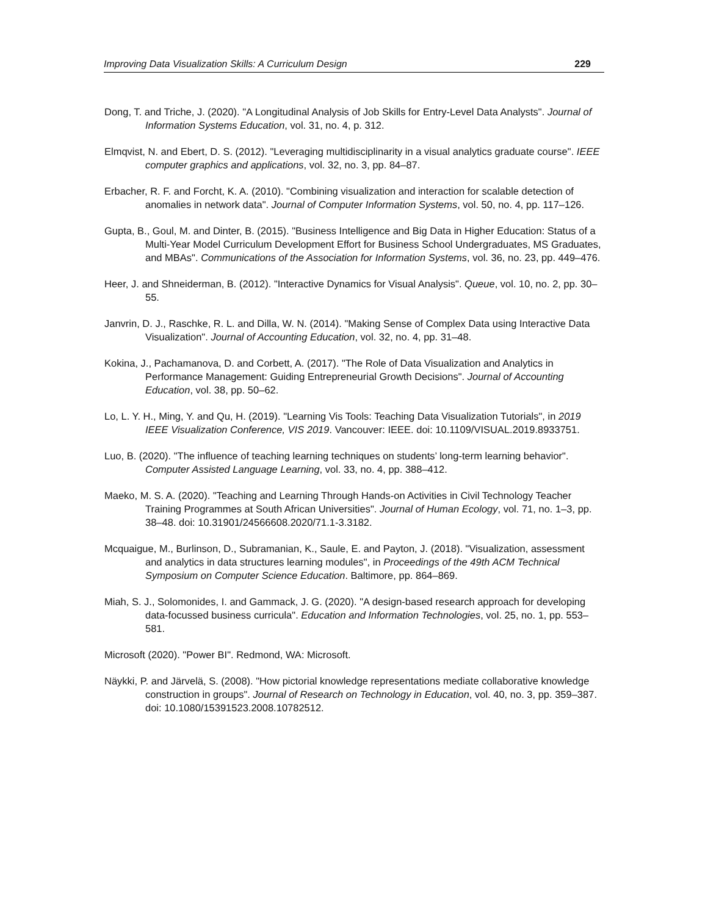Improving Data Visualization Skills: A Curriculum Design 229
Dong, T. and Triche, J. (2020). "A Longitudinal Analysis of Job Skills for Entry-Level Data Analysts". Journal of Information Systems Education, vol. 31, no. 4, p. 312.
Elmqvist, N. and Ebert, D. S. (2012). "Leveraging multidisciplinarity in a visual analytics graduate course". IEEE computer graphics and applications, vol. 32, no. 3, pp. 84–87.
Erbacher, R. F. and Forcht, K. A. (2010). "Combining visualization and interaction for scalable detection of anomalies in network data". Journal of Computer Information Systems, vol. 50, no. 4, pp. 117–126.
Gupta, B., Goul, M. and Dinter, B. (2015). "Business Intelligence and Big Data in Higher Education: Status of a Multi-Year Model Curriculum Development Effort for Business School Undergraduates, MS Graduates, and MBAs". Communications of the Association for Information Systems, vol. 36, no. 23, pp. 449–476.
Heer, J. and Shneiderman, B. (2012). "Interactive Dynamics for Visual Analysis". Queue, vol. 10, no. 2, pp. 30–55.
Janvrin, D. J., Raschke, R. L. and Dilla, W. N. (2014). "Making Sense of Complex Data using Interactive Data Visualization". Journal of Accounting Education, vol. 32, no. 4, pp. 31–48.
Kokina, J., Pachamanova, D. and Corbett, A. (2017). "The Role of Data Visualization and Analytics in Performance Management: Guiding Entrepreneurial Growth Decisions". Journal of Accounting Education, vol. 38, pp. 50–62.
Lo, L. Y. H., Ming, Y. and Qu, H. (2019). "Learning Vis Tools: Teaching Data Visualization Tutorials", in 2019 IEEE Visualization Conference, VIS 2019. Vancouver: IEEE. doi: 10.1109/VISUAL.2019.8933751.
Luo, B. (2020). "The influence of teaching learning techniques on students’ long-term learning behavior". Computer Assisted Language Learning, vol. 33, no. 4, pp. 388–412.
Maeko, M. S. A. (2020). "Teaching and Learning Through Hands-on Activities in Civil Technology Teacher Training Programmes at South African Universities". Journal of Human Ecology, vol. 71, no. 1–3, pp. 38–48. doi: 10.31901/24566608.2020/71.1-3.3182.
Mcquaigue, M., Burlinson, D., Subramanian, K., Saule, E. and Payton, J. (2018). "Visualization, assessment and analytics in data structures learning modules", in Proceedings of the 49th ACM Technical Symposium on Computer Science Education. Baltimore, pp. 864–869.
Miah, S. J., Solomonides, I. and Gammack, J. G. (2020). "A design-based research approach for developing data-focussed business curricula". Education and Information Technologies, vol. 25, no. 1, pp. 553–581.
Microsoft (2020). "Power BI". Redmond, WA: Microsoft.
Näykki, P. and Järvelä, S. (2008). "How pictorial knowledge representations mediate collaborative knowledge construction in groups". Journal of Research on Technology in Education, vol. 40, no. 3, pp. 359–387. doi: 10.1080/15391523.2008.10782512.